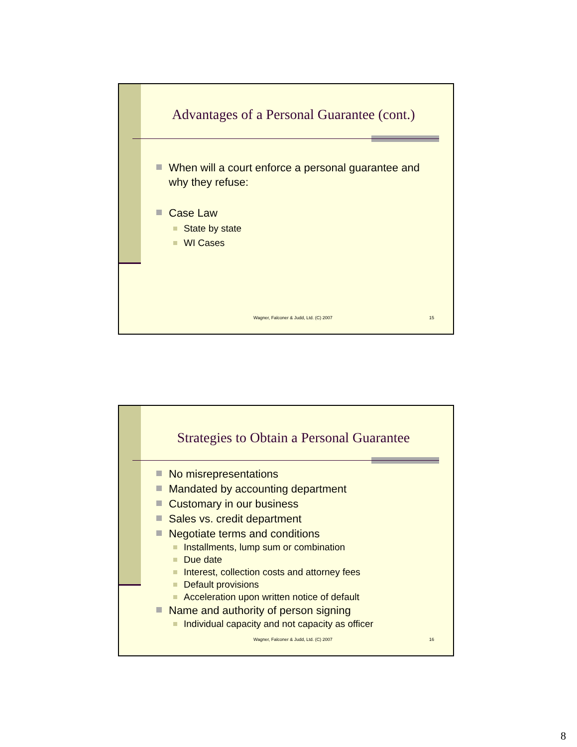Advantages of a Personal Guarantee (cont.)
When will a court enforce a personal guarantee and why they refuse:
Case Law
State by state
WI Cases
Wagner, Falconer & Judd, Ltd. (C) 2007
15
Strategies to Obtain a Personal Guarantee
No misrepresentations
Mandated by accounting department
Customary in our business
Sales vs. credit department
Negotiate terms and conditions
Installments, lump sum or combination
Due date
Interest, collection costs and attorney fees
Default provisions
Acceleration upon written notice of default
Name and authority of person signing
Individual capacity and not capacity as officer
Wagner, Falconer & Judd, Ltd. (C) 2007
16
8